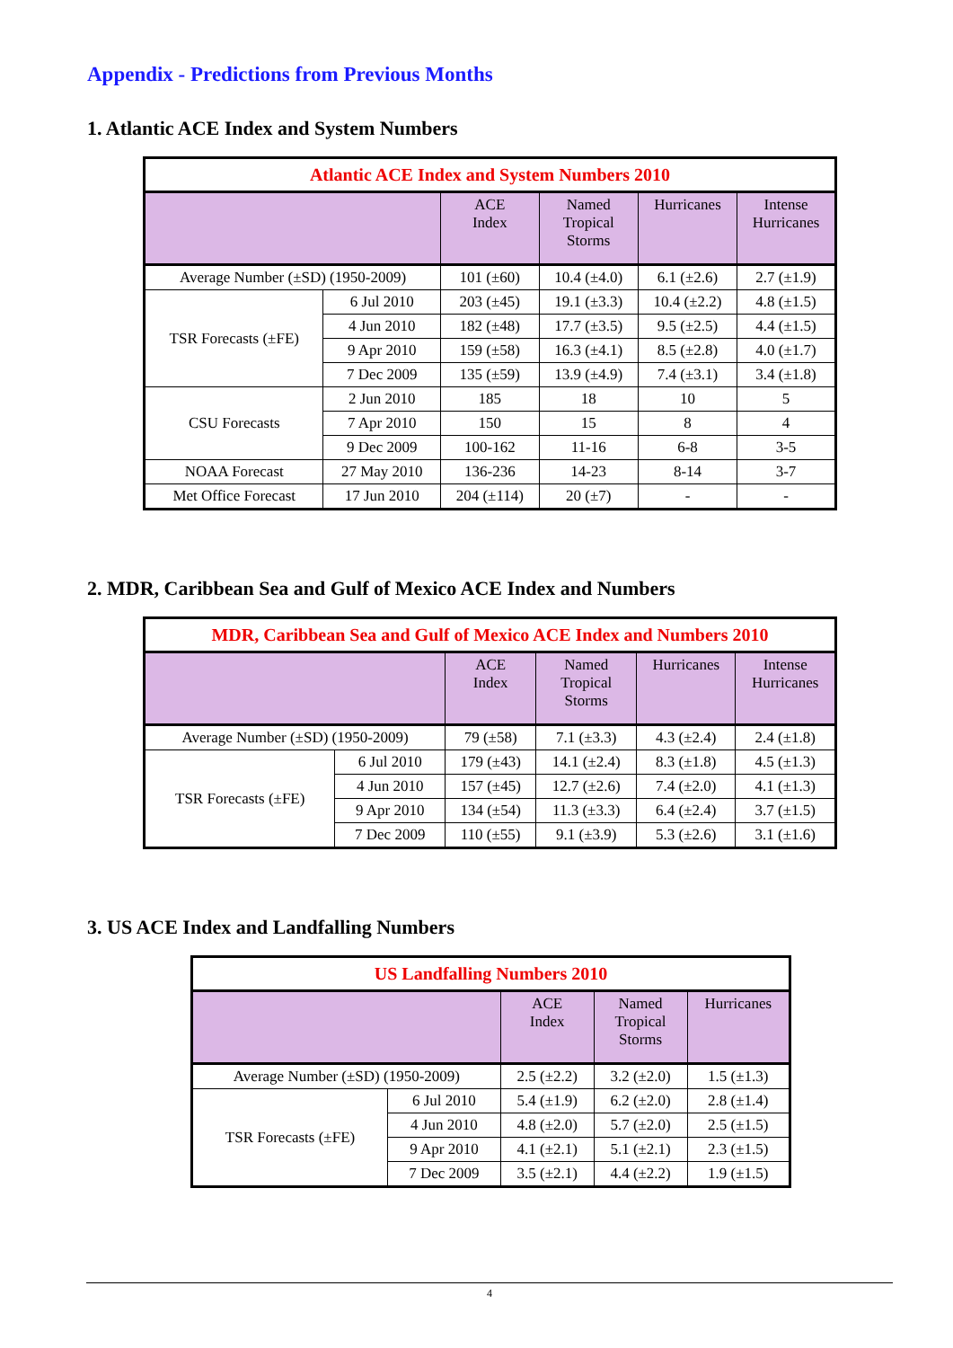Appendix - Predictions from Previous Months
1. Atlantic ACE Index and System Numbers
| Atlantic ACE Index and System Numbers 2010 | | | | | |
| --- | --- | --- | --- | --- | --- |
| | | ACE Index | Named Tropical Storms | Hurricanes | Intense Hurricanes |
| Average Number (±SD) (1950-2009) | | 101 (±60) | 10.4 (±4.0) | 6.1 (±2.6) | 2.7 (±1.9) |
| TSR Forecasts (±FE) | 6 Jul 2010 | 203 (±45) | 19.1 (±3.3) | 10.4 (±2.2) | 4.8 (±1.5) |
| | 4 Jun 2010 | 182 (±48) | 17.7 (±3.5) | 9.5 (±2.5) | 4.4 (±1.5) |
| | 9 Apr 2010 | 159 (±58) | 16.3 (±4.1) | 8.5 (±2.8) | 4.0 (±1.7) |
| | 7 Dec 2009 | 135 (±59) | 13.9 (±4.9) | 7.4 (±3.1) | 3.4 (±1.8) |
| CSU Forecasts | 2 Jun 2010 | 185 | 18 | 10 | 5 |
| | 7 Apr 2010 | 150 | 15 | 8 | 4 |
| | 9 Dec 2009 | 100-162 | 11-16 | 6-8 | 3-5 |
| NOAA Forecast | 27 May 2010 | 136-236 | 14-23 | 8-14 | 3-7 |
| Met Office Forecast | 17 Jun 2010 | 204 (±114) | 20 (±7) | - | - |
2. MDR, Caribbean Sea and Gulf of Mexico ACE Index and Numbers
| MDR, Caribbean Sea and Gulf of Mexico ACE Index and Numbers 2010 | | | | | |
| --- | --- | --- | --- | --- | --- |
| | | ACE Index | Named Tropical Storms | Hurricanes | Intense Hurricanes |
| Average Number (±SD) (1950-2009) | | 79 (±58) | 7.1 (±3.3) | 4.3 (±2.4) | 2.4 (±1.8) |
| TSR Forecasts (±FE) | 6 Jul 2010 | 179 (±43) | 14.1 (±2.4) | 8.3 (±1.8) | 4.5 (±1.3) |
| | 4 Jun 2010 | 157 (±45) | 12.7 (±2.6) | 7.4 (±2.0) | 4.1 (±1.3) |
| | 9 Apr 2010 | 134 (±54) | 11.3 (±3.3) | 6.4 (±2.4) | 3.7 (±1.5) |
| | 7 Dec 2009 | 110 (±55) | 9.1 (±3.9) | 5.3 (±2.6) | 3.1 (±1.6) |
3. US ACE Index and Landfalling Numbers
| US Landfalling Numbers 2010 | | | | |
| --- | --- | --- | --- | --- |
| | | ACE Index | Named Tropical Storms | Hurricanes |
| Average Number (±SD) (1950-2009) | | 2.5 (±2.2) | 3.2 (±2.0) | 1.5 (±1.3) |
| TSR Forecasts (±FE) | 6 Jul 2010 | 5.4 (±1.9) | 6.2 (±2.0) | 2.8 (±1.4) |
| | 4 Jun 2010 | 4.8 (±2.0) | 5.7 (±2.0) | 2.5 (±1.5) |
| | 9 Apr 2010 | 4.1 (±2.1) | 5.1 (±2.1) | 2.3 (±1.5) |
| | 7 Dec 2009 | 3.5 (±2.1) | 4.4 (±2.2) | 1.9 (±1.5) |
4